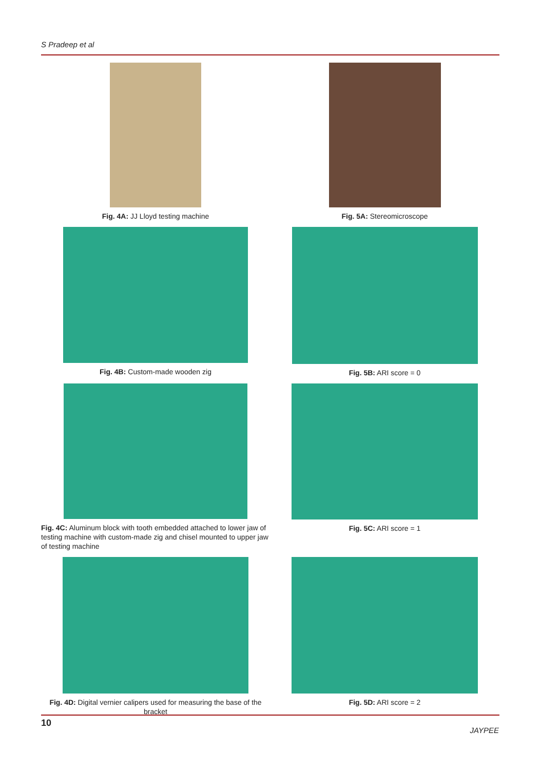S Pradeep et al
Fig. 4A: JJ Lloyd testing machine
Fig. 5A: Stereomicroscope
Fig. 4B: Custom-made wooden zig
Fig. 5B: ARI score = 0
Fig. 4C: Aluminum block with tooth embedded attached to lower jaw of testing machine with custom-made zig and chisel mounted to upper jaw of testing machine
Fig. 5C: ARI score = 1
Fig. 4D: Digital vernier calipers used for measuring the base of the bracket
Fig. 5D: ARI score = 2
10
JAYPEE